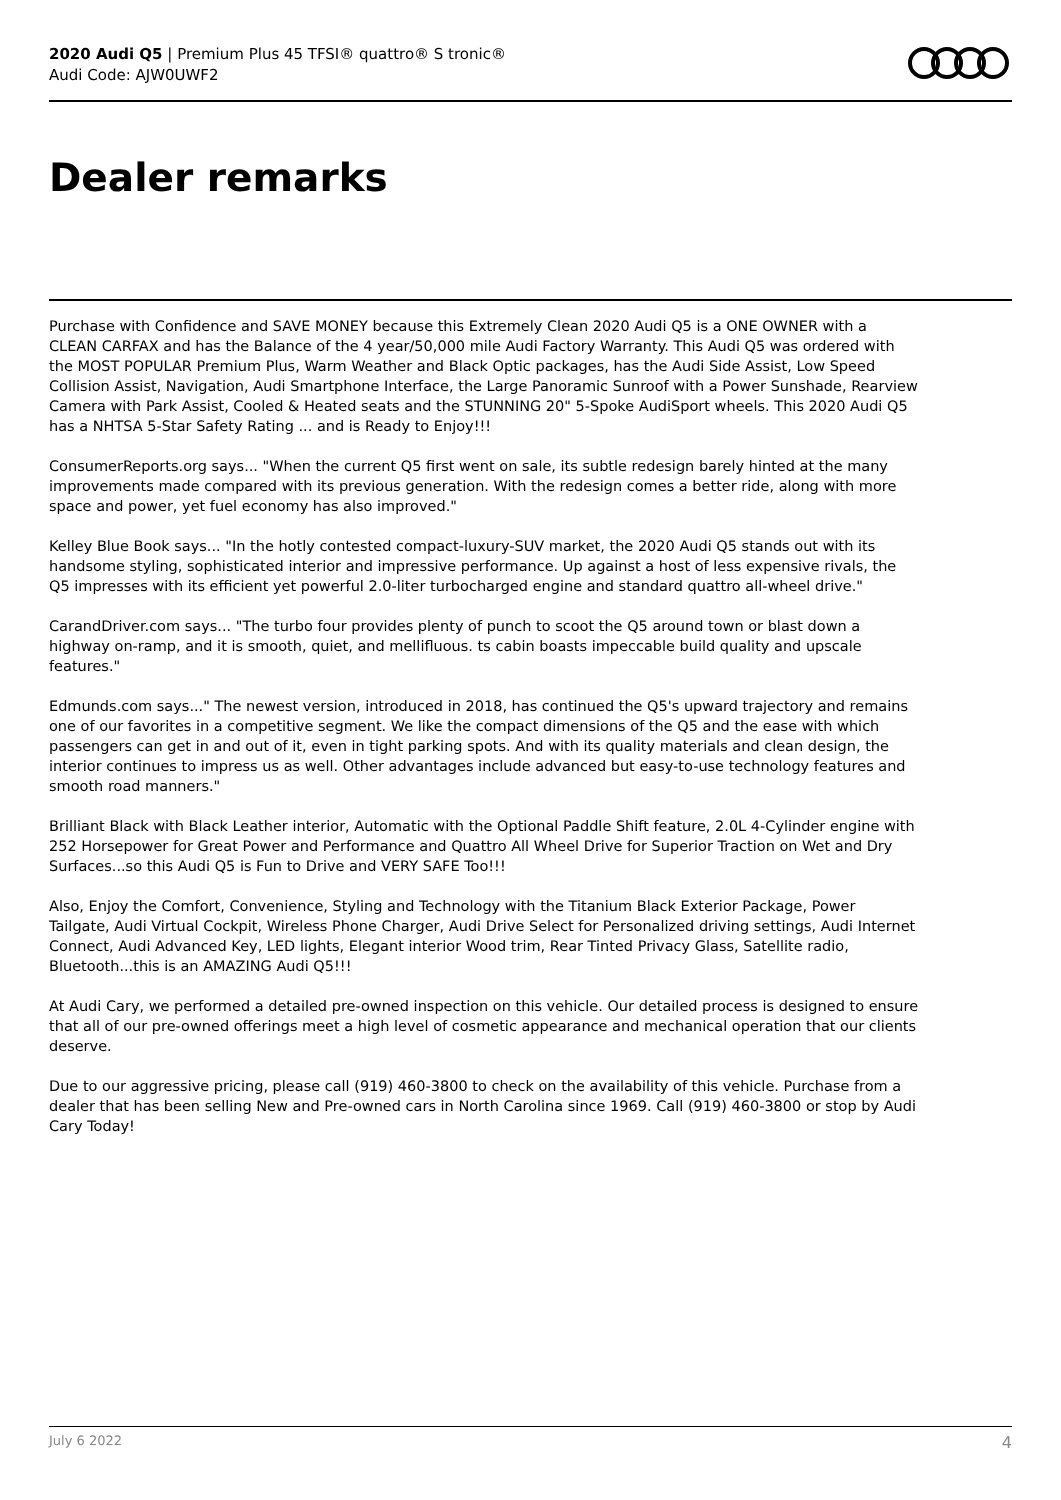2020 Audi Q5 | Premium Plus 45 TFSI® quattro® S tronic®
Audi Code: AJW0UWF2
Dealer remarks
Purchase with Confidence and SAVE MONEY because this Extremely Clean 2020 Audi Q5 is a ONE OWNER with a CLEAN CARFAX and has the Balance of the 4 year/50,000 mile Audi Factory Warranty. This Audi Q5 was ordered with the MOST POPULAR Premium Plus, Warm Weather and Black Optic packages, has the Audi Side Assist, Low Speed Collision Assist, Navigation, Audi Smartphone Interface, the Large Panoramic Sunroof with a Power Sunshade, Rearview Camera with Park Assist, Cooled & Heated seats and the STUNNING 20" 5-Spoke AudiSport wheels. This 2020 Audi Q5 has a NHTSA 5-Star Safety Rating ... and is Ready to Enjoy!!!
ConsumerReports.org says... "When the current Q5 first went on sale, its subtle redesign barely hinted at the many improvements made compared with its previous generation. With the redesign comes a better ride, along with more space and power, yet fuel economy has also improved."
Kelley Blue Book says... "In the hotly contested compact-luxury-SUV market, the 2020 Audi Q5 stands out with its handsome styling, sophisticated interior and impressive performance. Up against a host of less expensive rivals, the Q5 impresses with its efficient yet powerful 2.0-liter turbocharged engine and standard quattro all-wheel drive."
CarandDriver.com says... "The turbo four provides plenty of punch to scoot the Q5 around town or blast down a highway on-ramp, and it is smooth, quiet, and mellifluous. ts cabin boasts impeccable build quality and upscale features."
Edmunds.com says..." The newest version, introduced in 2018, has continued the Q5's upward trajectory and remains one of our favorites in a competitive segment. We like the compact dimensions of the Q5 and the ease with which passengers can get in and out of it, even in tight parking spots. And with its quality materials and clean design, the interior continues to impress us as well. Other advantages include advanced but easy-to-use technology features and smooth road manners."
Brilliant Black with Black Leather interior, Automatic with the Optional Paddle Shift feature, 2.0L 4-Cylinder engine with 252 Horsepower for Great Power and Performance and Quattro All Wheel Drive for Superior Traction on Wet and Dry Surfaces...so this Audi Q5 is Fun to Drive and VERY SAFE Too!!!
Also, Enjoy the Comfort, Convenience, Styling and Technology with the Titanium Black Exterior Package, Power Tailgate, Audi Virtual Cockpit, Wireless Phone Charger, Audi Drive Select for Personalized driving settings, Audi Internet Connect, Audi Advanced Key, LED lights, Elegant interior Wood trim, Rear Tinted Privacy Glass, Satellite radio, Bluetooth...this is an AMAZING Audi Q5!!!
At Audi Cary, we performed a detailed pre-owned inspection on this vehicle. Our detailed process is designed to ensure that all of our pre-owned offerings meet a high level of cosmetic appearance and mechanical operation that our clients deserve.
Due to our aggressive pricing, please call (919) 460-3800 to check on the availability of this vehicle. Purchase from a dealer that has been selling New and Pre-owned cars in North Carolina since 1969. Call (919) 460-3800 or stop by Audi Cary Today!
July 6 2022 4